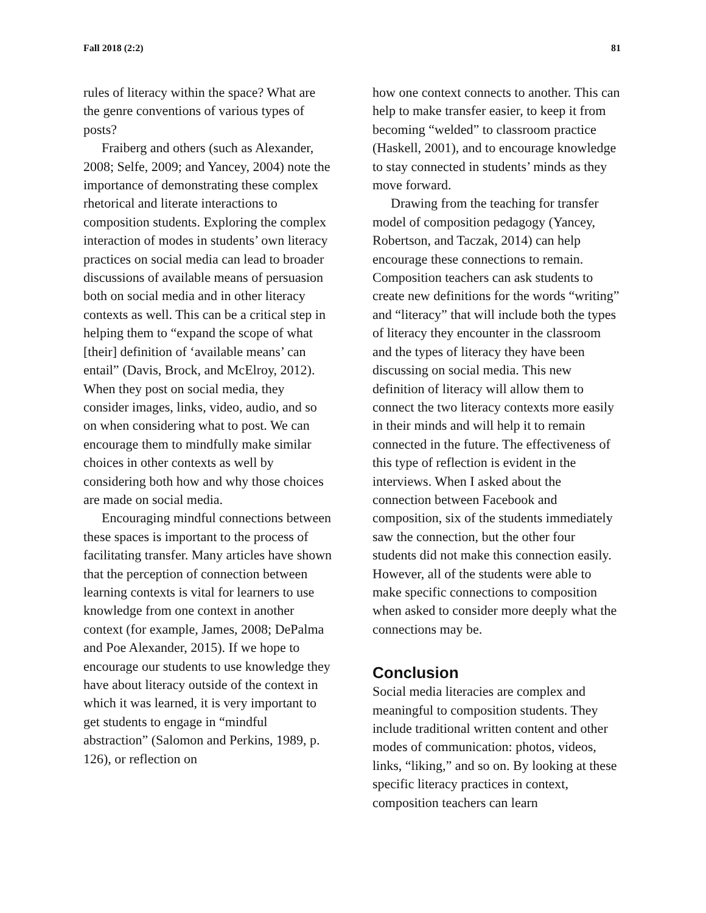Fall 2018 (2:2) 81
rules of literacy within the space? What are the genre conventions of various types of posts?
Fraiberg and others (such as Alexander, 2008; Selfe, 2009; and Yancey, 2004) note the importance of demonstrating these complex rhetorical and literate interactions to composition students. Exploring the complex interaction of modes in students’ own literacy practices on social media can lead to broader discussions of available means of persuasion both on social media and in other literacy contexts as well. This can be a critical step in helping them to “expand the scope of what [their] definition of ‘available means’ can entail” (Davis, Brock, and McElroy, 2012). When they post on social media, they consider images, links, video, audio, and so on when considering what to post. We can encourage them to mindfully make similar choices in other contexts as well by considering both how and why those choices are made on social media.
Encouraging mindful connections between these spaces is important to the process of facilitating transfer. Many articles have shown that the perception of connection between learning contexts is vital for learners to use knowledge from one context in another context (for example, James, 2008; DePalma and Poe Alexander, 2015). If we hope to encourage our students to use knowledge they have about literacy outside of the context in which it was learned, it is very important to get students to engage in “mindful abstraction” (Salomon and Perkins, 1989, p. 126), or reflection on
how one context connects to another. This can help to make transfer easier, to keep it from becoming “welded” to classroom practice (Haskell, 2001), and to encourage knowledge to stay connected in students’ minds as they move forward.
Drawing from the teaching for transfer model of composition pedagogy (Yancey, Robertson, and Taczak, 2014) can help encourage these connections to remain. Composition teachers can ask students to create new definitions for the words “writing” and “literacy” that will include both the types of literacy they encounter in the classroom and the types of literacy they have been discussing on social media. This new definition of literacy will allow them to connect the two literacy contexts more easily in their minds and will help it to remain connected in the future. The effectiveness of this type of reflection is evident in the interviews. When I asked about the connection between Facebook and composition, six of the students immediately saw the connection, but the other four students did not make this connection easily. However, all of the students were able to make specific connections to composition when asked to consider more deeply what the connections may be.
Conclusion
Social media literacies are complex and meaningful to composition students. They include traditional written content and other modes of communication: photos, videos, links, “liking,” and so on. By looking at these specific literacy practices in context, composition teachers can learn